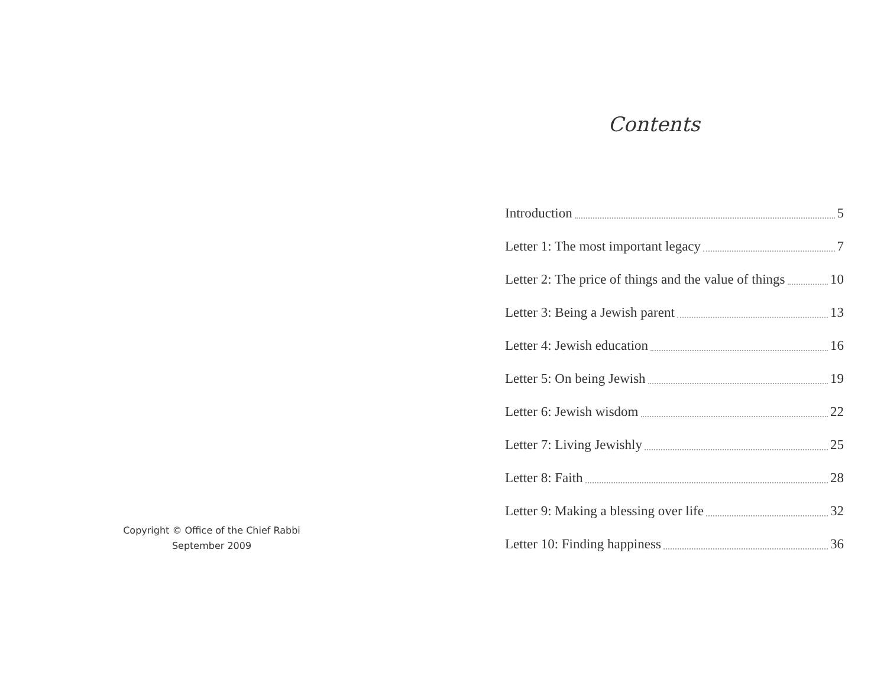Copyright © Office of the Chief Rabbi
September 2009
Contents
Introduction 5
Letter 1: The most important legacy 7
Letter 2: The price of things and the value of things 10
Letter 3: Being a Jewish parent 13
Letter 4: Jewish education 16
Letter 5: On being Jewish 19
Letter 6: Jewish wisdom 22
Letter 7: Living Jewishly 25
Letter 8: Faith 28
Letter 9: Making a blessing over life 32
Letter 10: Finding happiness 36